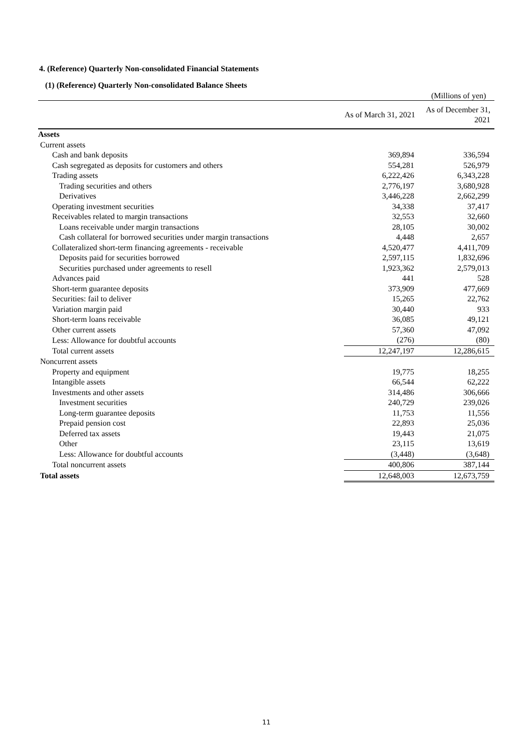4. (Reference) Quarterly Non-consolidated Financial Statements
(1) (Reference) Quarterly Non-consolidated Balance Sheets
(Millions of yen)
| | As of March 31, 2021 | As of December 31, 2021 |
| --- | --- | --- |
| Assets | | |
| Current assets | | |
| Cash and bank deposits | 369,894 | 336,594 |
| Cash segregated as deposits for customers and others | 554,281 | 526,979 |
| Trading assets | 6,222,426 | 6,343,228 |
| Trading securities and others | 2,776,197 | 3,680,928 |
| Derivatives | 3,446,228 | 2,662,299 |
| Operating investment securities | 34,338 | 37,417 |
| Receivables related to margin transactions | 32,553 | 32,660 |
| Loans receivable under margin transactions | 28,105 | 30,002 |
| Cash collateral for borrowed securities under margin transactions | 4,448 | 2,657 |
| Collateralized short-term financing agreements - receivable | 4,520,477 | 4,411,709 |
| Deposits paid for securities borrowed | 2,597,115 | 1,832,696 |
| Securities purchased under agreements to resell | 1,923,362 | 2,579,013 |
| Advances paid | 441 | 528 |
| Short-term guarantee deposits | 373,909 | 477,669 |
| Securities: fail to deliver | 15,265 | 22,762 |
| Variation margin paid | 30,440 | 933 |
| Short-term loans receivable | 36,085 | 49,121 |
| Other current assets | 57,360 | 47,092 |
| Less: Allowance for doubtful accounts | (276) | (80) |
| Total current assets | 12,247,197 | 12,286,615 |
| Noncurrent assets | | |
| Property and equipment | 19,775 | 18,255 |
| Intangible assets | 66,544 | 62,222 |
| Investments and other assets | 314,486 | 306,666 |
| Investment securities | 240,729 | 239,026 |
| Long-term guarantee deposits | 11,753 | 11,556 |
| Prepaid pension cost | 22,893 | 25,036 |
| Deferred tax assets | 19,443 | 21,075 |
| Other | 23,115 | 13,619 |
| Less: Allowance for doubtful accounts | (3,448) | (3,648) |
| Total noncurrent assets | 400,806 | 387,144 |
| Total assets | 12,648,003 | 12,673,759 |
11